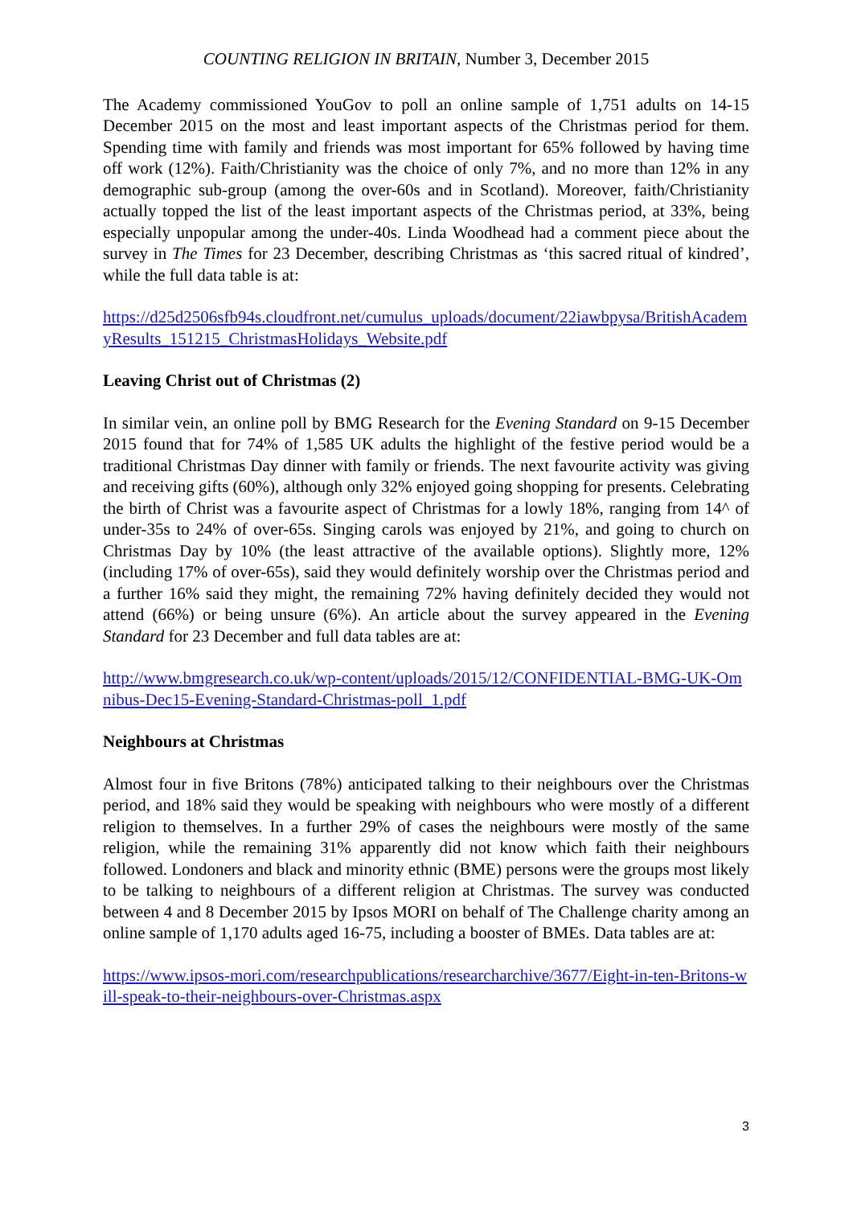COUNTING RELIGION IN BRITAIN, Number 3, December 2015
The Academy commissioned YouGov to poll an online sample of 1,751 adults on 14-15 December 2015 on the most and least important aspects of the Christmas period for them. Spending time with family and friends was most important for 65% followed by having time off work (12%). Faith/Christianity was the choice of only 7%, and no more than 12% in any demographic sub-group (among the over-60s and in Scotland). Moreover, faith/Christianity actually topped the list of the least important aspects of the Christmas period, at 33%, being especially unpopular among the under-40s. Linda Woodhead had a comment piece about the survey in The Times for 23 December, describing Christmas as ‘this sacred ritual of kindred’, while the full data table is at:
https://d25d2506sfb94s.cloudfront.net/cumulus_uploads/document/22iawbpysa/BritishAcademyResults_151215_ChristmasHolidays_Website.pdf
Leaving Christ out of Christmas (2)
In similar vein, an online poll by BMG Research for the Evening Standard on 9-15 December 2015 found that for 74% of 1,585 UK adults the highlight of the festive period would be a traditional Christmas Day dinner with family or friends. The next favourite activity was giving and receiving gifts (60%), although only 32% enjoyed going shopping for presents. Celebrating the birth of Christ was a favourite aspect of Christmas for a lowly 18%, ranging from 14^ of under-35s to 24% of over-65s. Singing carols was enjoyed by 21%, and going to church on Christmas Day by 10% (the least attractive of the available options). Slightly more, 12% (including 17% of over-65s), said they would definitely worship over the Christmas period and a further 16% said they might, the remaining 72% having definitely decided they would not attend (66%) or being unsure (6%). An article about the survey appeared in the Evening Standard for 23 December and full data tables are at:
http://www.bmgresearch.co.uk/wp-content/uploads/2015/12/CONFIDENTIAL-BMG-UK-Omnibus-Dec15-Evening-Standard-Christmas-poll_1.pdf
Neighbours at Christmas
Almost four in five Britons (78%) anticipated talking to their neighbours over the Christmas period, and 18% said they would be speaking with neighbours who were mostly of a different religion to themselves. In a further 29% of cases the neighbours were mostly of the same religion, while the remaining 31% apparently did not know which faith their neighbours followed. Londoners and black and minority ethnic (BME) persons were the groups most likely to be talking to neighbours of a different religion at Christmas. The survey was conducted between 4 and 8 December 2015 by Ipsos MORI on behalf of The Challenge charity among an online sample of 1,170 adults aged 16-75, including a booster of BMEs. Data tables are at:
https://www.ipsos-mori.com/researchpublications/researcharchive/3677/Eight-in-ten-Britons-will-speak-to-their-neighbours-over-Christmas.aspx
3